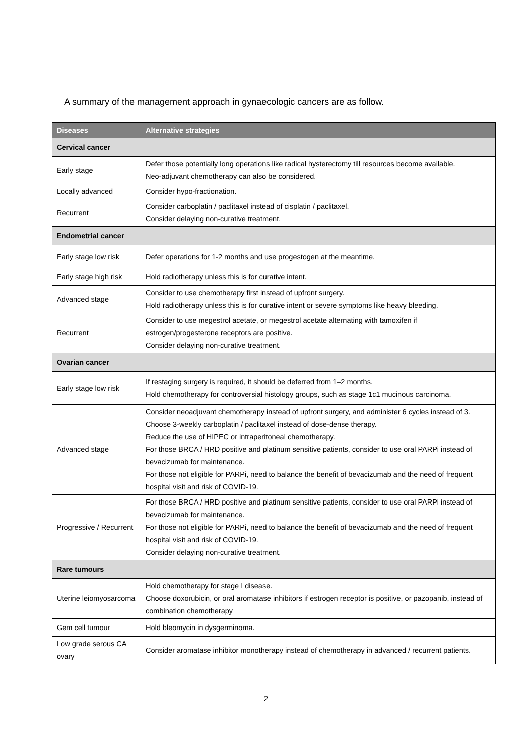A summary of the management approach in gynaecologic cancers are as follow.
| Diseases | Alternative strategies |
| --- | --- |
| Cervical cancer | |
| Early stage | Defer those potentially long operations like radical hysterectomy till resources become available. Neo-adjuvant chemotherapy can also be considered. |
| Locally advanced | Consider hypo-fractionation. |
| Recurrent | Consider carboplatin / paclitaxel instead of cisplatin / paclitaxel. Consider delaying non-curative treatment. |
| Endometrial cancer | |
| Early stage low risk | Defer operations for 1-2 months and use progestogen at the meantime. |
| Early stage high risk | Hold radiotherapy unless this is for curative intent. |
| Advanced stage | Consider to use chemotherapy first instead of upfront surgery. Hold radiotherapy unless this is for curative intent or severe symptoms like heavy bleeding. |
| Recurrent | Consider to use megestrol acetate, or megestrol acetate alternating with tamoxifen if estrogen/progesterone receptors are positive. Consider delaying non-curative treatment. |
| Ovarian cancer | |
| Early stage low risk | If restaging surgery is required, it should be deferred from 1–2 months. Hold chemotherapy for controversial histology groups, such as stage 1c1 mucinous carcinoma. |
| Advanced stage | Consider neoadjuvant chemotherapy instead of upfront surgery, and administer 6 cycles instead of 3. Choose 3-weekly carboplatin / paclitaxel instead of dose-dense therapy. Reduce the use of HIPEC or intraperitoneal chemotherapy. For those BRCA / HRD positive and platinum sensitive patients, consider to use oral PARPi instead of bevacizumab for maintenance. For those not eligible for PARPi, need to balance the benefit of bevacizumab and the need of frequent hospital visit and risk of COVID-19. |
| Progressive / Recurrent | For those BRCA / HRD positive and platinum sensitive patients, consider to use oral PARPi instead of bevacizumab for maintenance. For those not eligible for PARPi, need to balance the benefit of bevacizumab and the need of frequent hospital visit and risk of COVID-19. Consider delaying non-curative treatment. |
| Rare tumours | |
| Uterine leiomyosarcoma | Hold chemotherapy for stage I disease. Choose doxorubicin, or oral aromatase inhibitors if estrogen receptor is positive, or pazopanib, instead of combination chemotherapy |
| Gem cell tumour | Hold bleomycin in dysgerminoma. |
| Low grade serous CA ovary | Consider aromatase inhibitor monotherapy instead of chemotherapy in advanced / recurrent patients. |
2